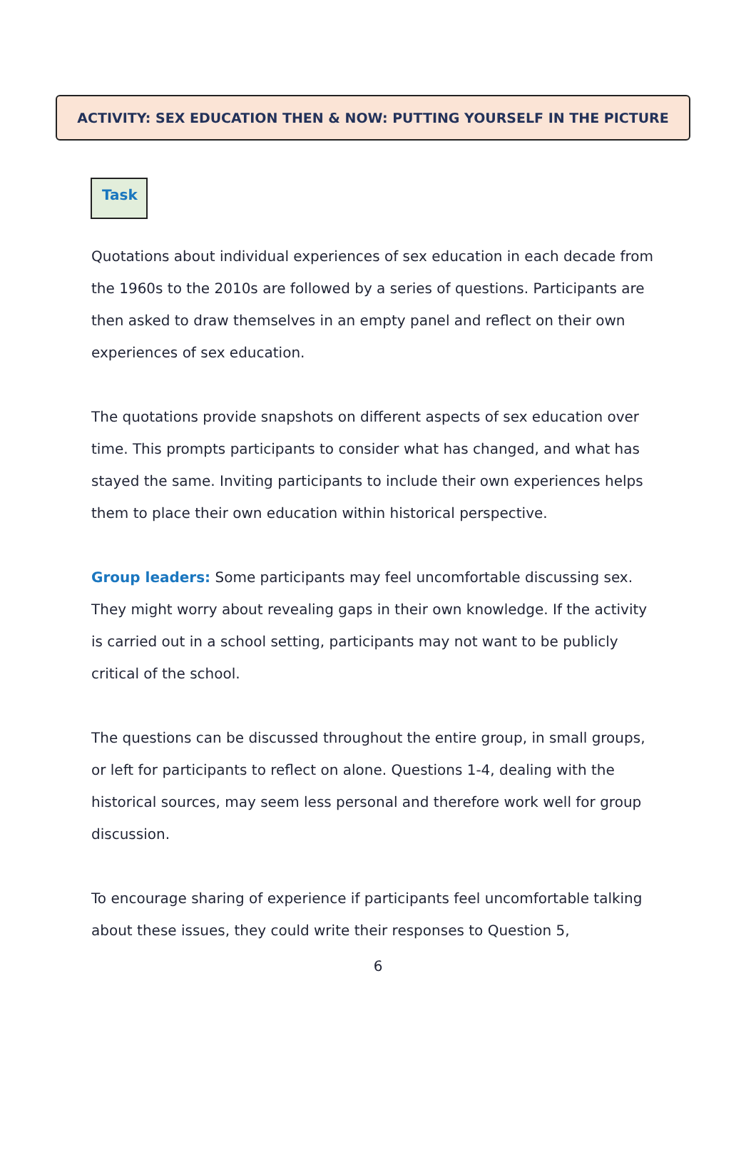ACTIVITY: SEX EDUCATION THEN & NOW: PUTTING YOURSELF IN THE PICTURE
Task
Quotations about individual experiences of sex education in each decade from the 1960s to the 2010s are followed by a series of questions. Participants are then asked to draw themselves in an empty panel and reflect on their own experiences of sex education.
The quotations provide snapshots on different aspects of sex education over time. This prompts participants to consider what has changed, and what has stayed the same. Inviting participants to include their own experiences helps them to place their own education within historical perspective.
Group leaders: Some participants may feel uncomfortable discussing sex. They might worry about revealing gaps in their own knowledge. If the activity is carried out in a school setting, participants may not want to be publicly critical of the school.
The questions can be discussed throughout the entire group, in small groups, or left for participants to reflect on alone. Questions 1-4, dealing with the historical sources, may seem less personal and therefore work well for group discussion.
To encourage sharing of experience if participants feel uncomfortable talking about these issues, they could write their responses to Question 5,
6